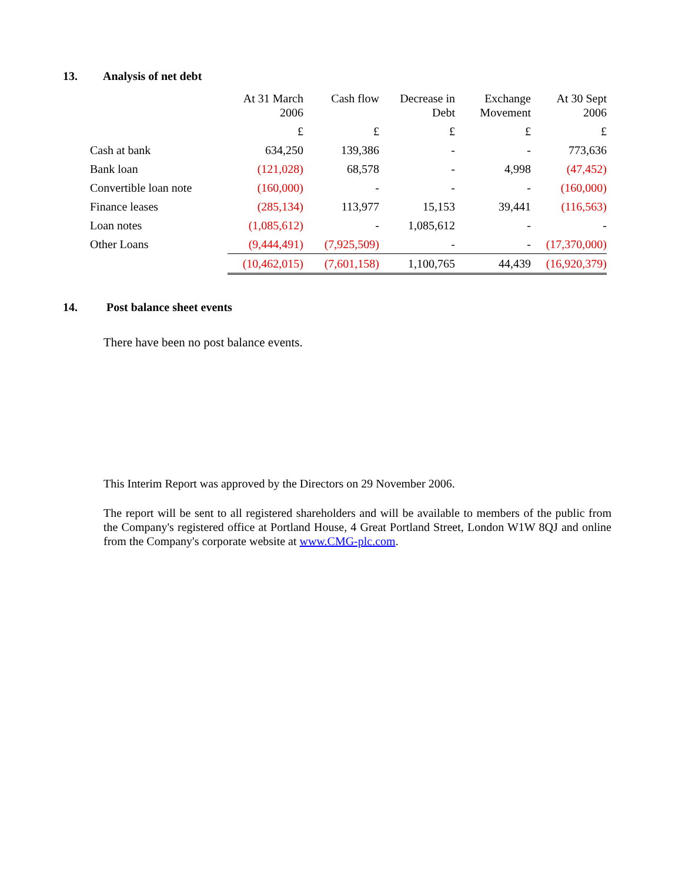13. Analysis of net debt
| | At 31 March 2006 | Cash flow | Decrease in Debt | Exchange Movement | At 30 Sept 2006 |
| --- | --- | --- | --- | --- | --- |
| | £ | £ | £ | £ | £ |
| Cash at bank | 634,250 | 139,386 | - | - | 773,636 |
| Bank loan | (121,028) | 68,578 | - | 4,998 | (47,452) |
| Convertible loan note | (160,000) | - | - | - | (160,000) |
| Finance leases | (285,134) | 113,977 | 15,153 | 39,441 | (116,563) |
| Loan notes | (1,085,612) | - | 1,085,612 | - | - |
| Other Loans | (9,444,491) | (7,925,509) | - | - | (17,370,000) |
| | (10,462,015) | (7,601,158) | 1,100,765 | 44,439 | (16,920,379) |
14. Post balance sheet events
There have been no post balance events.
This Interim Report was approved by the Directors on 29 November 2006.
The report will be sent to all registered shareholders and will be available to members of the public from the Company's registered office at Portland House, 4 Great Portland Street, London W1W 8QJ and online from the Company's corporate website at www.CMG-plc.com.